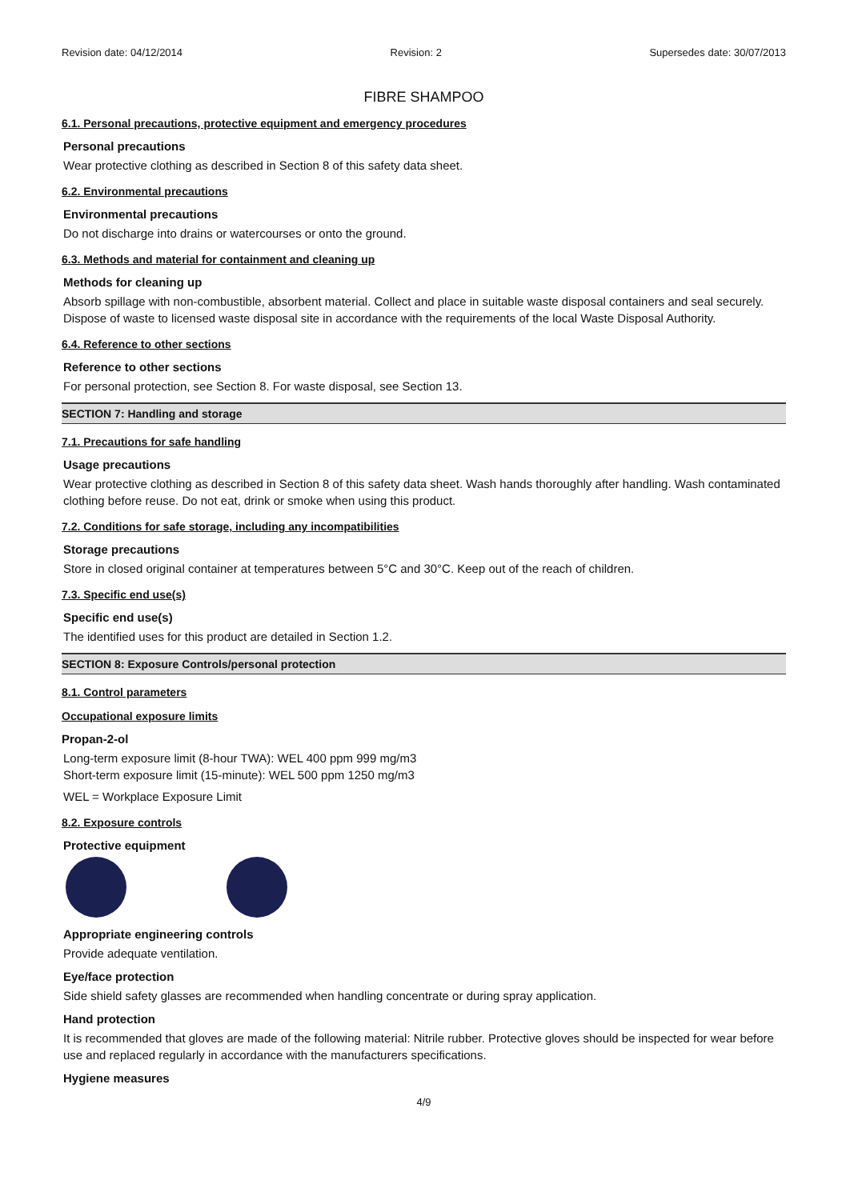Revision date: 04/12/2014 Revision: 2 Supersedes date: 30/07/2013
FIBRE SHAMPOO
6.1. Personal precautions, protective equipment and emergency procedures
Personal precautions
Wear protective clothing as described in Section 8 of this safety data sheet.
6.2. Environmental precautions
Environmental precautions
Do not discharge into drains or watercourses or onto the ground.
6.3. Methods and material for containment and cleaning up
Methods for cleaning up
Absorb spillage with non-combustible, absorbent material. Collect and place in suitable waste disposal containers and seal securely. Dispose of waste to licensed waste disposal site in accordance with the requirements of the local Waste Disposal Authority.
6.4. Reference to other sections
Reference to other sections
For personal protection, see Section 8. For waste disposal, see Section 13.
SECTION 7: Handling and storage
7.1. Precautions for safe handling
Usage precautions
Wear protective clothing as described in Section 8 of this safety data sheet. Wash hands thoroughly after handling. Wash contaminated clothing before reuse. Do not eat, drink or smoke when using this product.
7.2. Conditions for safe storage, including any incompatibilities
Storage precautions
Store in closed original container at temperatures between 5°C and 30°C. Keep out of the reach of children.
7.3. Specific end use(s)
Specific end use(s)
The identified uses for this product are detailed in Section 1.2.
SECTION 8: Exposure Controls/personal protection
8.1. Control parameters
Occupational exposure limits
Propan-2-ol
Long-term exposure limit (8-hour TWA): WEL 400 ppm 999 mg/m3
Short-term exposure limit (15-minute): WEL 500 ppm 1250 mg/m3
WEL = Workplace Exposure Limit
8.2. Exposure controls
Protective equipment
Appropriate engineering controls
Provide adequate ventilation.
Eye/face protection
Side shield safety glasses are recommended when handling concentrate or during spray application.
Hand protection
It is recommended that gloves are made of the following material: Nitrile rubber. Protective gloves should be inspected for wear before use and replaced regularly in accordance with the manufacturers specifications.
Hygiene measures
4/9